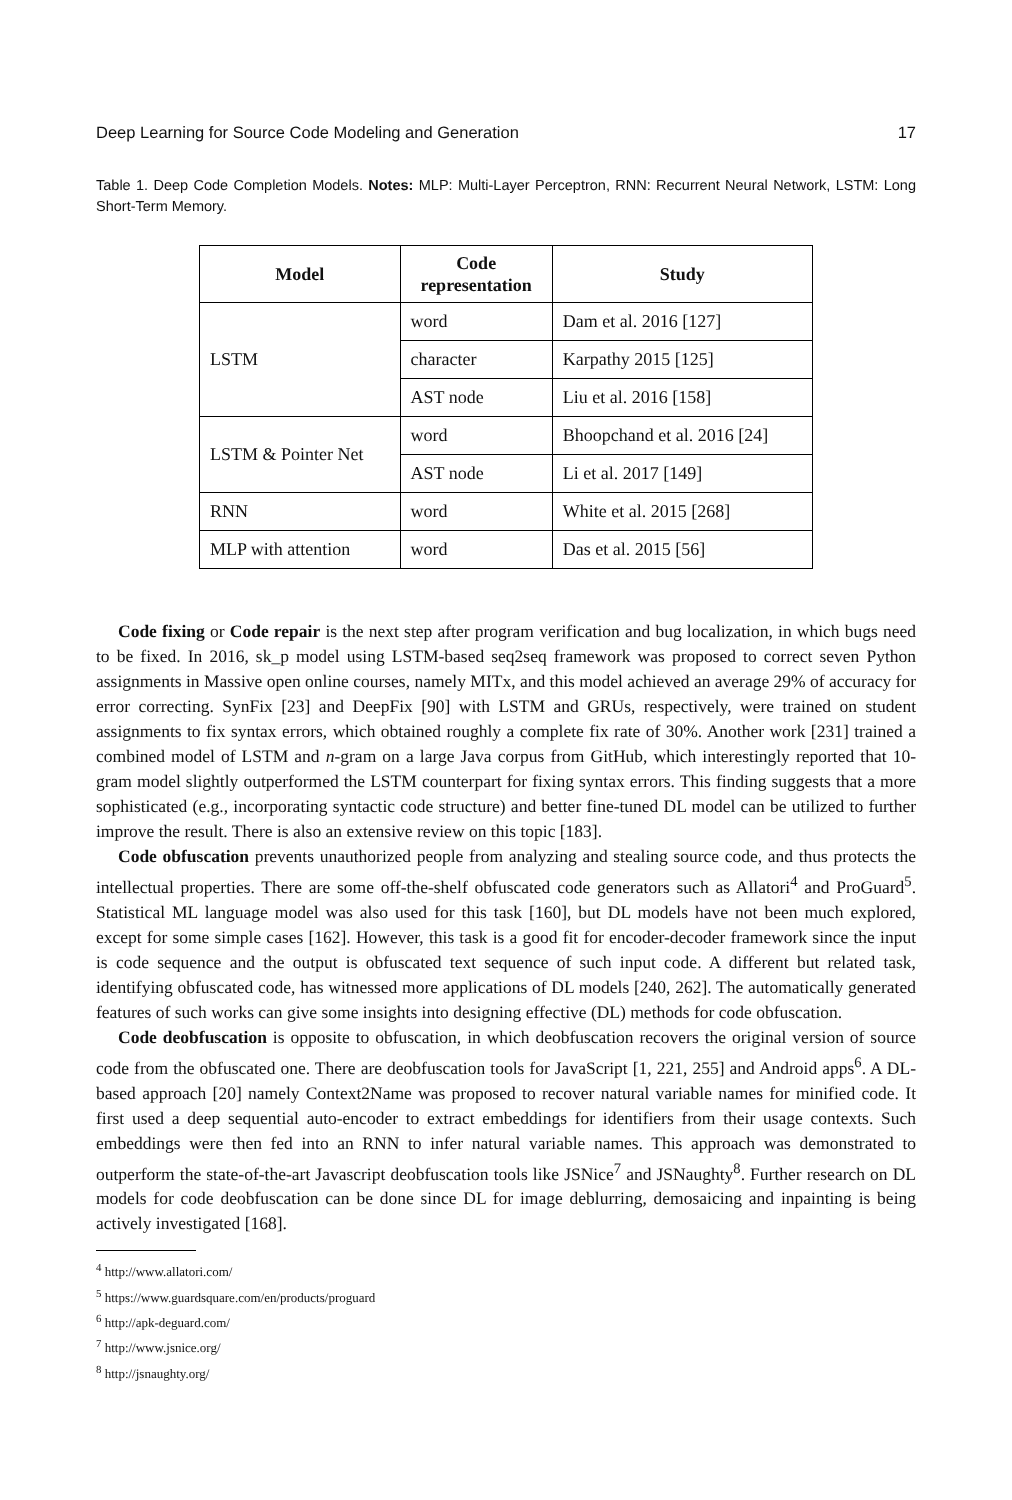Deep Learning for Source Code Modeling and Generation 17
Table 1. Deep Code Completion Models. Notes: MLP: Multi-Layer Perceptron, RNN: Recurrent Neural Network, LSTM: Long Short-Term Memory.
| Model | Code representation | Study |
| --- | --- | --- |
| LSTM | word | Dam et al. 2016 [127] |
| | character | Karpathy 2015 [125] |
| | AST node | Liu et al. 2016 [158] |
| LSTM & Pointer Net | word | Bhoopchand et al. 2016 [24] |
| | AST node | Li et al. 2017 [149] |
| RNN | word | White et al. 2015 [268] |
| MLP with attention | word | Das et al. 2015 [56] |
Code fixing or Code repair is the next step after program verification and bug localization, in which bugs need to be fixed. In 2016, sk_p model using LSTM-based seq2seq framework was proposed to correct seven Python assignments in Massive open online courses, namely MITx, and this model achieved an average 29% of accuracy for error correcting. SynFix [23] and DeepFix [90] with LSTM and GRUs, respectively, were trained on student assignments to fix syntax errors, which obtained roughly a complete fix rate of 30%. Another work [231] trained a combined model of LSTM and n-gram on a large Java corpus from GitHub, which interestingly reported that 10-gram model slightly outperformed the LSTM counterpart for fixing syntax errors. This finding suggests that a more sophisticated (e.g., incorporating syntactic code structure) and better fine-tuned DL model can be utilized to further improve the result. There is also an extensive review on this topic [183].
Code obfuscation prevents unauthorized people from analyzing and stealing source code, and thus protects the intellectual properties. There are some off-the-shelf obfuscated code generators such as Allatori<sup>4</sup> and ProGuard<sup>5</sup>. Statistical ML language model was also used for this task [160], but DL models have not been much explored, except for some simple cases [162]. However, this task is a good fit for encoder-decoder framework since the input is code sequence and the output is obfuscated text sequence of such input code. A different but related task, identifying obfuscated code, has witnessed more applications of DL models [240, 262]. The automatically generated features of such works can give some insights into designing effective (DL) methods for code obfuscation.
Code deobfuscation is opposite to obfuscation, in which deobfuscation recovers the original version of source code from the obfuscated one. There are deobfuscation tools for JavaScript [1, 221, 255] and Android apps<sup>6</sup>. A DL-based approach [20] namely Context2Name was proposed to recover natural variable names for minified code. It first used a deep sequential auto-encoder to extract embeddings for identifiers from their usage contexts. Such embeddings were then fed into an RNN to infer natural variable names. This approach was demonstrated to outperform the state-of-the-art Javascript deobfuscation tools like JSNice<sup>7</sup> and JSNaughty<sup>8</sup>. Further research on DL models for code deobfuscation can be done since DL for image deblurring, demosaicing and inpainting is being actively investigated [168].
<sup>4</sup> http://www.allatori.com/
<sup>5</sup> https://www.guardsquare.com/en/products/proguard
<sup>6</sup> http://apk-deguard.com/
<sup>7</sup> http://www.jsnice.org/
<sup>8</sup> http://jsnaughty.org/